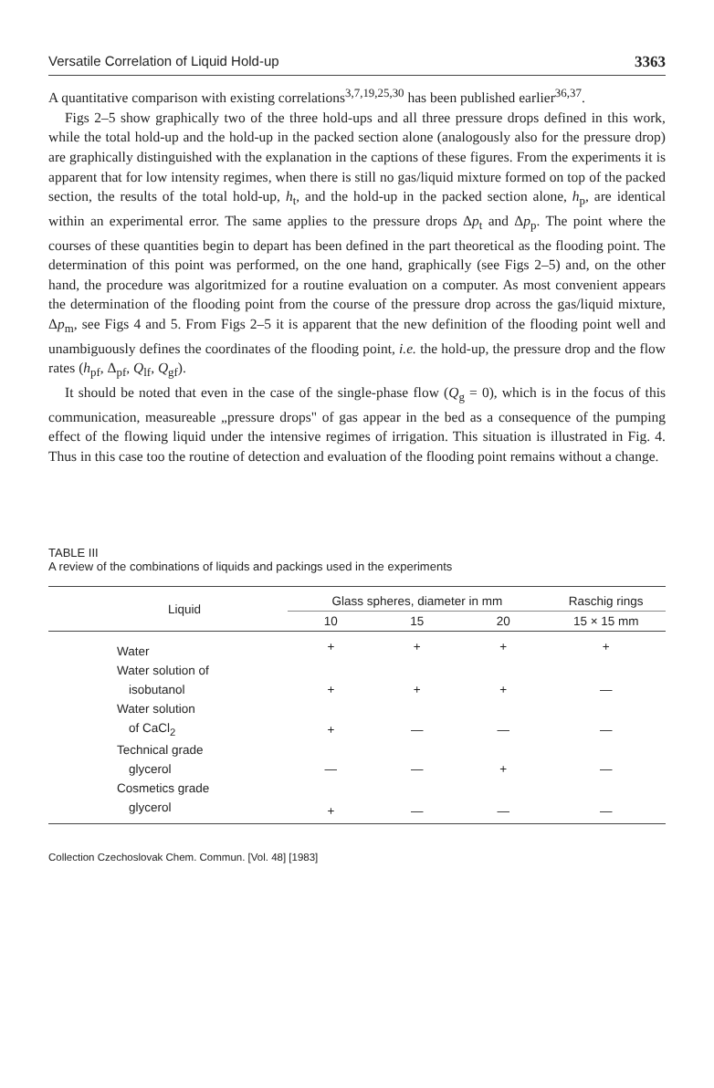Versatile Correlation of Liquid Hold-up 3363
A quantitative comparison with existing correlations<sup>3,7,19,25,30</sup> has been published earlier<sup>36,37</sup>.
Figs 2–5 show graphically two of the three hold-ups and all three pressure drops defined in this work, while the total hold-up and the hold-up in the packed section alone (analogously also for the pressure drop) are graphically distinguished with the explanation in the captions of these figures. From the experiments it is apparent that for low intensity regimes, when there is still no gas/liquid mixture formed on top of the packed section, the results of the total hold-up, h<sub>t</sub>, and the hold-up in the packed section alone, h<sub>p</sub>, are identical within an experimental error. The same applies to the pressure drops Δp<sub>t</sub> and Δp<sub>p</sub>. The point where the courses of these quantities begin to depart has been defined in the part theoretical as the flooding point. The determination of this point was performed, on the one hand, graphically (see Figs 2–5) and, on the other hand, the procedure was algoritmized for a routine evaluation on a computer. As most convenient appears the determination of the flooding point from the course of the pressure drop across the gas/liquid mixture, Δp<sub>m</sub>, see Figs 4 and 5. From Figs 2–5 it is apparent that the new definition of the flooding point well and unambiguously defines the coordinates of the flooding point, i.e. the hold-up, the pressure drop and the flow rates (h<sub>pf</sub>, Δ<sub>pf</sub>, Q<sub>lf</sub>, Q<sub>gf</sub>).
It should be noted that even in the case of the single-phase flow (Q<sub>g</sub> = 0), which is in the focus of this communication, measureable „pressure drops" of gas appear in the bed as a consequence of the pumping effect of the flowing liquid under the intensive regimes of irrigation. This situation is illustrated in Fig. 4. Thus in this case too the routine of detection and evaluation of the flooding point remains without a change.
TABLE III
A review of the combinations of liquids and packings used in the experiments
| Liquid | Glass spheres, diameter in mm | | | Raschig rings |
| --- | --- | --- | --- | --- |
| | 10 | 15 | 20 | 15 × 15 mm |
| Water | + | + | + | + |
| Water solution of | | | | |
| isobutanol | + | + | + | — |
| Water solution | | | | |
| of CaCl<sub>2</sub> | + | — | — | — |
| Technical grade | | | | |
| glycerol | — | — | + | — |
| Cosmetics grade | | | | |
| glycerol | + | — | — | — |
Collection Czechoslovak Chem. Commun. [Vol. 48] [1983]